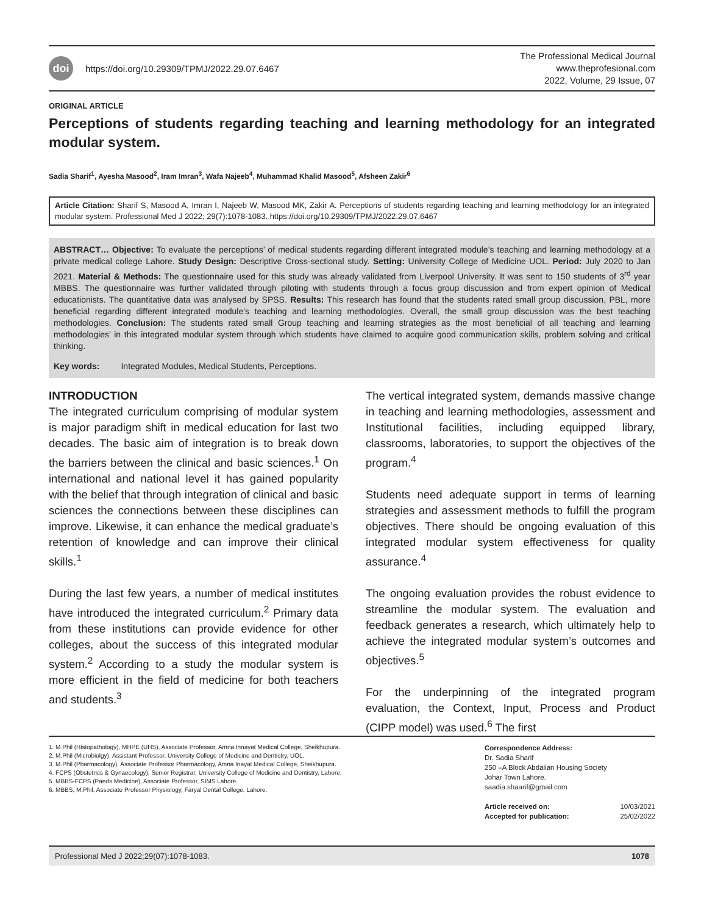doi https://doi.org/10.29309/TPMJ/2022.29.07.6467
The Professional Medical Journal
www.theprofesional.com
2022, Volume, 29 Issue, 07
ORIGINAL ARTICLE
Perceptions of students regarding teaching and learning methodology for an integrated modular system.
Sadia Sharif<sup>1</sup>, Ayesha Masood<sup>2</sup>, Iram Imran<sup>3</sup>, Wafa Najeeb<sup>4</sup>, Muhammad Khalid Masood<sup>5</sup>, Afsheen Zakir<sup>6</sup>
Article Citation: Sharif S, Masood A, Imran I, Najeeb W, Masood MK, Zakir A. Perceptions of students regarding teaching and learning methodology for an integrated modular system. Professional Med J 2022; 29(7):1078-1083. https://doi.org/10.29309/TPMJ/2022.29.07.6467
ABSTRACT… Objective: To evaluate the perceptions’ of medical students regarding different integrated module’s teaching and learning methodology at a private medical college Lahore. Study Design: Descriptive Cross-sectional study. Setting: University College of Medicine UOL. Period: July 2020 to Jan 2021. Material & Methods: The questionnaire used for this study was already validated from Liverpool University. It was sent to 150 students of 3<sup>rd</sup> year MBBS. The questionnaire was further validated through piloting with students through a focus group discussion and from expert opinion of Medical educationists. The quantitative data was analysed by SPSS. Results: This research has found that the students rated small group discussion, PBL, more beneficial regarding different integrated module’s teaching and learning methodologies. Overall, the small group discussion was the best teaching methodologies. Conclusion: The students rated small Group teaching and learning strategies as the most beneficial of all teaching and learning methodologies’ in this integrated modular system through which students have claimed to acquire good communication skills, problem solving and critical thinking.
Key words: Integrated Modules, Medical Students, Perceptions.
INTRODUCTION
The integrated curriculum comprising of modular system is major paradigm shift in medical education for last two decades. The basic aim of integration is to break down the barriers between the clinical and basic sciences.<sup>1</sup> On international and national level it has gained popularity with the belief that through integration of clinical and basic sciences the connections between these disciplines can improve. Likewise, it can enhance the medical graduate’s retention of knowledge and can improve their clinical skills.<sup>1</sup>
During the last few years, a number of medical institutes have introduced the integrated curriculum.<sup>2</sup> Primary data from these institutions can provide evidence for other colleges, about the success of this integrated modular system.<sup>2</sup> According to a study the modular system is more efficient in the field of medicine for both teachers and students.<sup>3</sup>
The vertical integrated system, demands massive change in teaching and learning methodologies, assessment and Institutional facilities, including equipped library, classrooms, laboratories, to support the objectives of the program.<sup>4</sup>
Students need adequate support in terms of learning strategies and assessment methods to fulfill the program objectives. There should be ongoing evaluation of this integrated modular system effectiveness for quality assurance.<sup>4</sup>
The ongoing evaluation provides the robust evidence to streamline the modular system. The evaluation and feedback generates a research, which ultimately help to achieve the integrated modular system’s outcomes and objectives.<sup>5</sup>
For the underpinning of the integrated program evaluation, the Context, Input, Process and Product (CIPP model) was used.<sup>6</sup> The first
1. M.Phil (Histopathology), MHPE (UHS), Associate Professor, Amna Innayat Medical College, Sheikhupura.
2. M.Phil (Microbiolgy), Assistant Professor, University College of Medicine and Dentistry, UOL.
3. M.Phil (Pharmacology), Associate Professor Pharmacology, Amna Inayat Medical College, Sheikhupura.
4. FCPS (Obstetrics & Gynaecology), Senior Registrar, University College of Medicine and Dentistry, Lahore.
5. MBBS-FCPS (Paeds Medicine), Associate Professor, SIMS Lahore.
6. MBBS, M.Phil, Associate Professor Physiology, Faryal Dental College, Lahore.
Correspondence Address:
Dr. Sadia Sharif
250 –A Block Abdalian Housing Society
Johar Town Lahore.
saadia.shaarif@gmail.com
| Article received on: | 10/03/2021 |
| Accepted for publication: | 25/02/2022 |
Professional Med J 2022;29(07):1078-1083. 1078